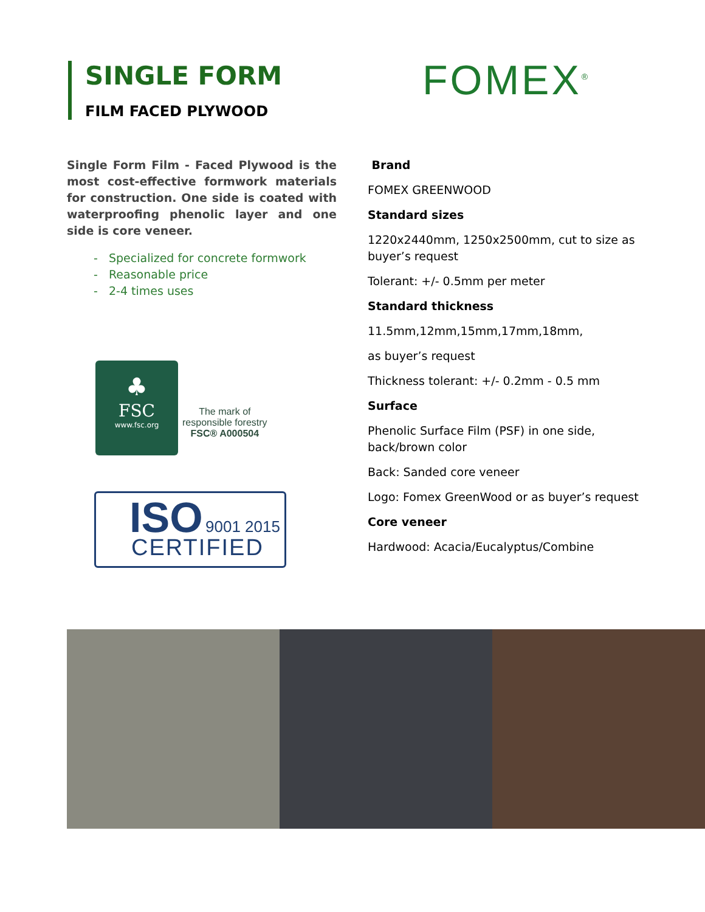SINGLE FORM
FILM FACED PLYWOOD
FOMEX<sup>®</sup>
Single Form Film - Faced Plywood is the most cost-effective formwork materials for construction. One side is coated with waterproofing phenolic layer and one side is core veneer.
- Specialized for concrete formwork
- Reasonable price
- 2-4 times uses
Brand
FOMEX GREENWOOD
Standard sizes
1220x2440mm, 1250x2500mm, cut to size as buyer’s request
Tolerant: +/- 0.5mm per meter
Standard thickness
11.5mm,12mm,15mm,17mm,18mm,
as buyer’s request
Thickness tolerant: +/- 0.2mm - 0.5 mm
Surface
Phenolic Surface Film (PSF) in one side, back/brown color
Back: Sanded core veneer
Logo: Fomex GreenWood or as buyer’s request
Core veneer
Hardwood: Acacia/Eucalyptus/Combine
♣
FSC
www.fsc.org
The mark of
responsible forestry
FSC® A000504
ISO 9001 2015
CERTIFIED